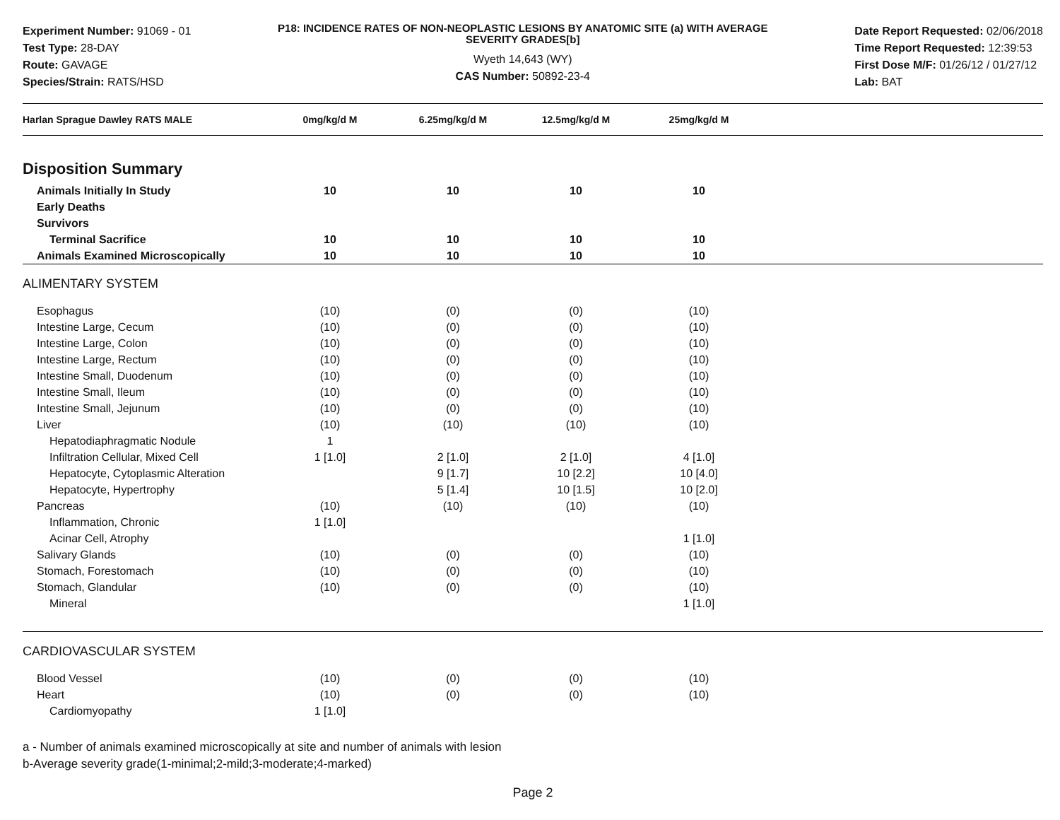Experiment Number: 91069 - 01
Test Type: 28-DAY
Route: GAVAGE
Species/Strain: RATS/HSD
P18: INCIDENCE RATES OF NON-NEOPLASTIC LESIONS BY ANATOMIC SITE (a) WITH AVERAGE SEVERITY GRADES[b]
Wyeth 14,643 (WY)
CAS Number: 50892-23-4
Date Report Requested: 02/06/2018
Time Report Requested: 12:39:53
First Dose M/F: 01/26/12 / 01/27/12
Lab: BAT
| Harlan Sprague Dawley RATS MALE | 0mg/kg/d M | 6.25mg/kg/d M | 12.5mg/kg/d M | 25mg/kg/d M | |
| --- | --- | --- | --- | --- | --- |
| Disposition Summary | | | | | |
| Animals Initially In Study | 10 | 10 | 10 | 10 | |
| Early Deaths | | | | | |
| Survivors | | | | | |
| Terminal Sacrifice | 10 | 10 | 10 | 10 | |
| Animals Examined Microscopically | 10 | 10 | 10 | 10 | |
| ALIMENTARY SYSTEM | | | | | |
| Esophagus | (10) | (0) | (0) | (10) | |
| Intestine Large, Cecum | (10) | (0) | (0) | (10) | |
| Intestine Large, Colon | (10) | (0) | (0) | (10) | |
| Intestine Large, Rectum | (10) | (0) | (0) | (10) | |
| Intestine Small, Duodenum | (10) | (0) | (0) | (10) | |
| Intestine Small, Ileum | (10) | (0) | (0) | (10) | |
| Intestine Small, Jejunum | (10) | (0) | (0) | (10) | |
| Liver | (10) | (10) | (10) | (10) | |
| Hepatodiaphragmatic Nodule | 1 | | | | |
| Infiltration Cellular, Mixed Cell | 1 [1.0] | 2 [1.0] | 2 [1.0] | 4 [1.0] | |
| Hepatocyte, Cytoplasmic Alteration | | 9 [1.7] | 10 [2.2] | 10 [4.0] | |
| Hepatocyte, Hypertrophy | | 5 [1.4] | 10 [1.5] | 10 [2.0] | |
| Pancreas | (10) | (10) | (10) | (10) | |
| Inflammation, Chronic | 1 [1.0] | | | | |
| Acinar Cell, Atrophy | | | | 1 [1.0] | |
| Salivary Glands | (10) | (0) | (0) | (10) | |
| Stomach, Forestomach | (10) | (0) | (0) | (10) | |
| Stomach, Glandular | (10) | (0) | (0) | (10) | |
| Mineral | | | | 1 [1.0] | |
| CARDIOVASCULAR SYSTEM | | | | | |
| Blood Vessel | (10) | (0) | (0) | (10) | |
| Heart | (10) | (0) | (0) | (10) | |
| Cardiomyopathy | 1 [1.0] | | | | |
a - Number of animals examined microscopically at site and number of animals with lesion
b-Average severity grade(1-minimal;2-mild;3-moderate;4-marked)
Page 2